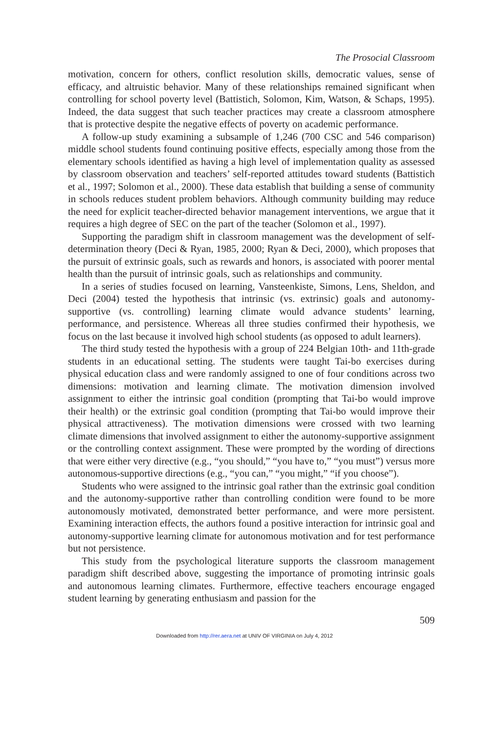The Prosocial Classroom
motivation, concern for others, conflict resolution skills, democratic values, sense of efficacy, and altruistic behavior. Many of these relationships remained significant when controlling for school poverty level (Battistich, Solomon, Kim, Watson, & Schaps, 1995). Indeed, the data suggest that such teacher practices may create a classroom atmosphere that is protective despite the negative effects of poverty on academic performance.
A follow-up study examining a subsample of 1,246 (700 CSC and 546 comparison) middle school students found continuing positive effects, especially among those from the elementary schools identified as having a high level of implementation quality as assessed by classroom observation and teachers’ self-reported attitudes toward students (Battistich et al., 1997; Solomon et al., 2000). These data establish that building a sense of community in schools reduces student problem behaviors. Although community building may reduce the need for explicit teacher-directed behavior management interventions, we argue that it requires a high degree of SEC on the part of the teacher (Solomon et al., 1997).
Supporting the paradigm shift in classroom management was the development of self-determination theory (Deci & Ryan, 1985, 2000; Ryan & Deci, 2000), which proposes that the pursuit of extrinsic goals, such as rewards and honors, is associated with poorer mental health than the pursuit of intrinsic goals, such as relationships and community.
In a series of studies focused on learning, Vansteenkiste, Simons, Lens, Sheldon, and Deci (2004) tested the hypothesis that intrinsic (vs. extrinsic) goals and autonomy-supportive (vs. controlling) learning climate would advance students’ learning, performance, and persistence. Whereas all three studies confirmed their hypothesis, we focus on the last because it involved high school students (as opposed to adult learners).
The third study tested the hypothesis with a group of 224 Belgian 10th- and 11th-grade students in an educational setting. The students were taught Tai-bo exercises during physical education class and were randomly assigned to one of four conditions across two dimensions: motivation and learning climate. The motivation dimension involved assignment to either the intrinsic goal condition (prompting that Tai-bo would improve their health) or the extrinsic goal condition (prompting that Tai-bo would improve their physical attractiveness). The motivation dimensions were crossed with two learning climate dimensions that involved assignment to either the autonomy-supportive assignment or the controlling context assignment. These were prompted by the wording of directions that were either very directive (e.g., “you should,” “you have to,” “you must”) versus more autonomous-supportive directions (e.g., “you can,” “you might,” “if you choose”).
Students who were assigned to the intrinsic goal rather than the extrinsic goal condition and the autonomy-supportive rather than controlling condition were found to be more autonomously motivated, demonstrated better performance, and were more persistent. Examining interaction effects, the authors found a positive interaction for intrinsic goal and autonomy-supportive learning climate for autonomous motivation and for test performance but not persistence.
This study from the psychological literature supports the classroom management paradigm shift described above, suggesting the importance of promoting intrinsic goals and autonomous learning climates. Furthermore, effective teachers encourage engaged student learning by generating enthusiasm and passion for the
509
Downloaded from http://rer.aera.net at UNIV OF VIRGINIA on July 4, 2012